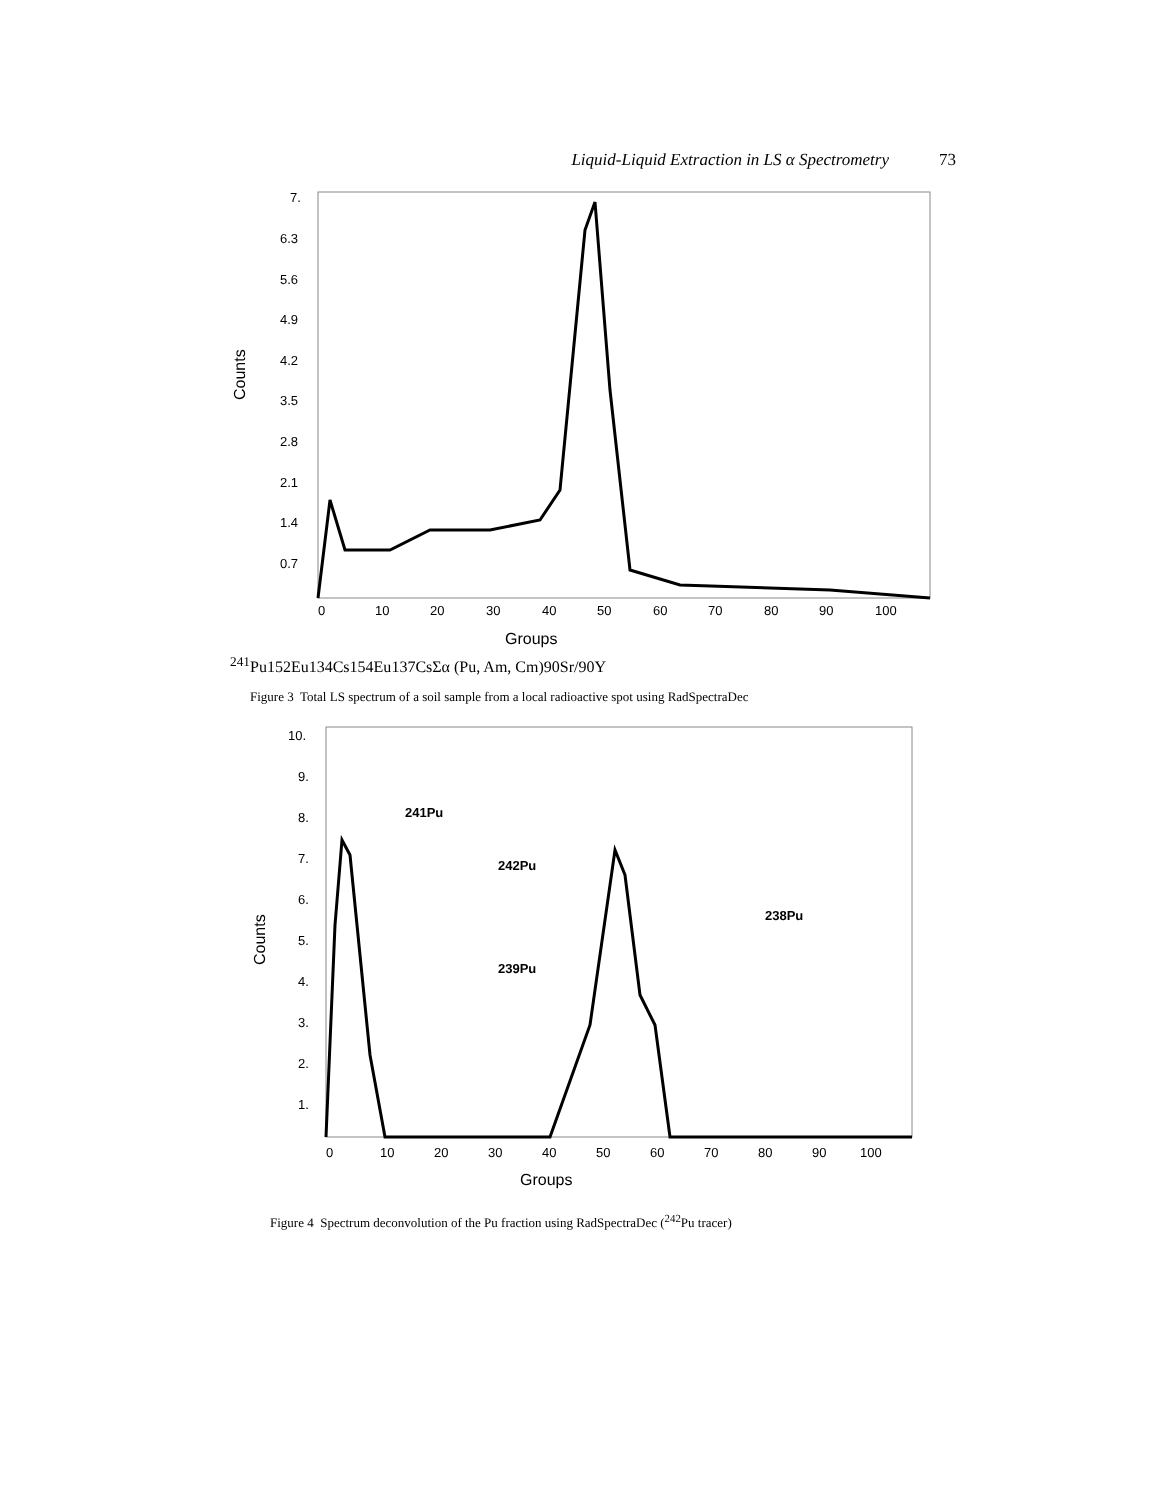Liquid-Liquid Extraction in LS α Spectrometry 73
7.
6.3
5.6
4.9
4.2
3.5
2.8
2.1
1.4
0.7
0
10
20
30
40
50
60
70
80
90
100
Groups
Counts
241Pu
152Eu
134Cs
154Eu
137Cs
Σα (Pu, Am, Cm)
90Sr/90Y
Figure 3 Total LS spectrum of a soil sample from a local radioactive spot using RadSpectraDec
10.
9.
8.
7.
6.
5.
4.
3.
2.
1.
0
10
20
30
40
50
60
70
80
90
100
Groups
Counts
241Pu
242Pu
239Pu
238Pu
Figure 4 Spectrum deconvolution of the Pu fraction using RadSpectraDec (<sup>242</sup>Pu tracer)